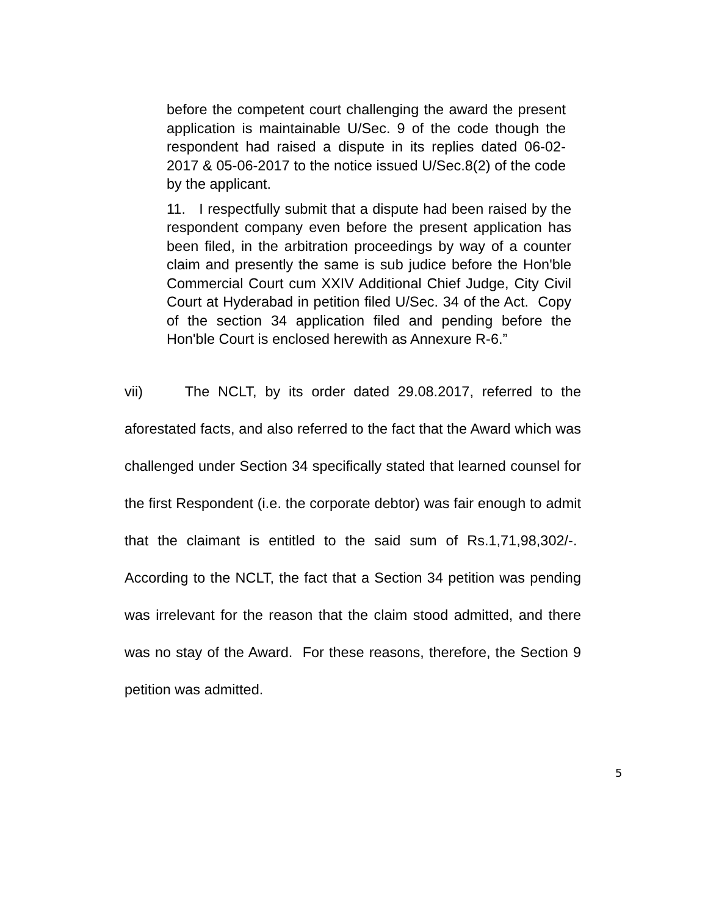before the competent court challenging the award the present application is maintainable U/Sec. 9 of the code though the respondent had raised a dispute in its replies dated 06-02-2017 & 05-06-2017 to the notice issued U/Sec.8(2) of the code by the applicant.
11. I respectfully submit that a dispute had been raised by the respondent company even before the present application has been filed, in the arbitration proceedings by way of a counter claim and presently the same is sub judice before the Hon'ble Commercial Court cum XXIV Additional Chief Judge, City Civil Court at Hyderabad in petition filed U/Sec. 34 of the Act. Copy of the section 34 application filed and pending before the Hon'ble Court is enclosed herewith as Annexure R-6.”
vii) The NCLT, by its order dated 29.08.2017, referred to the aforestated facts, and also referred to the fact that the Award which was challenged under Section 34 specifically stated that learned counsel for the first Respondent (i.e. the corporate debtor) was fair enough to admit that the claimant is entitled to the said sum of Rs.1,71,98,302/-. According to the NCLT, the fact that a Section 34 petition was pending was irrelevant for the reason that the claim stood admitted, and there was no stay of the Award. For these reasons, therefore, the Section 9 petition was admitted.
5